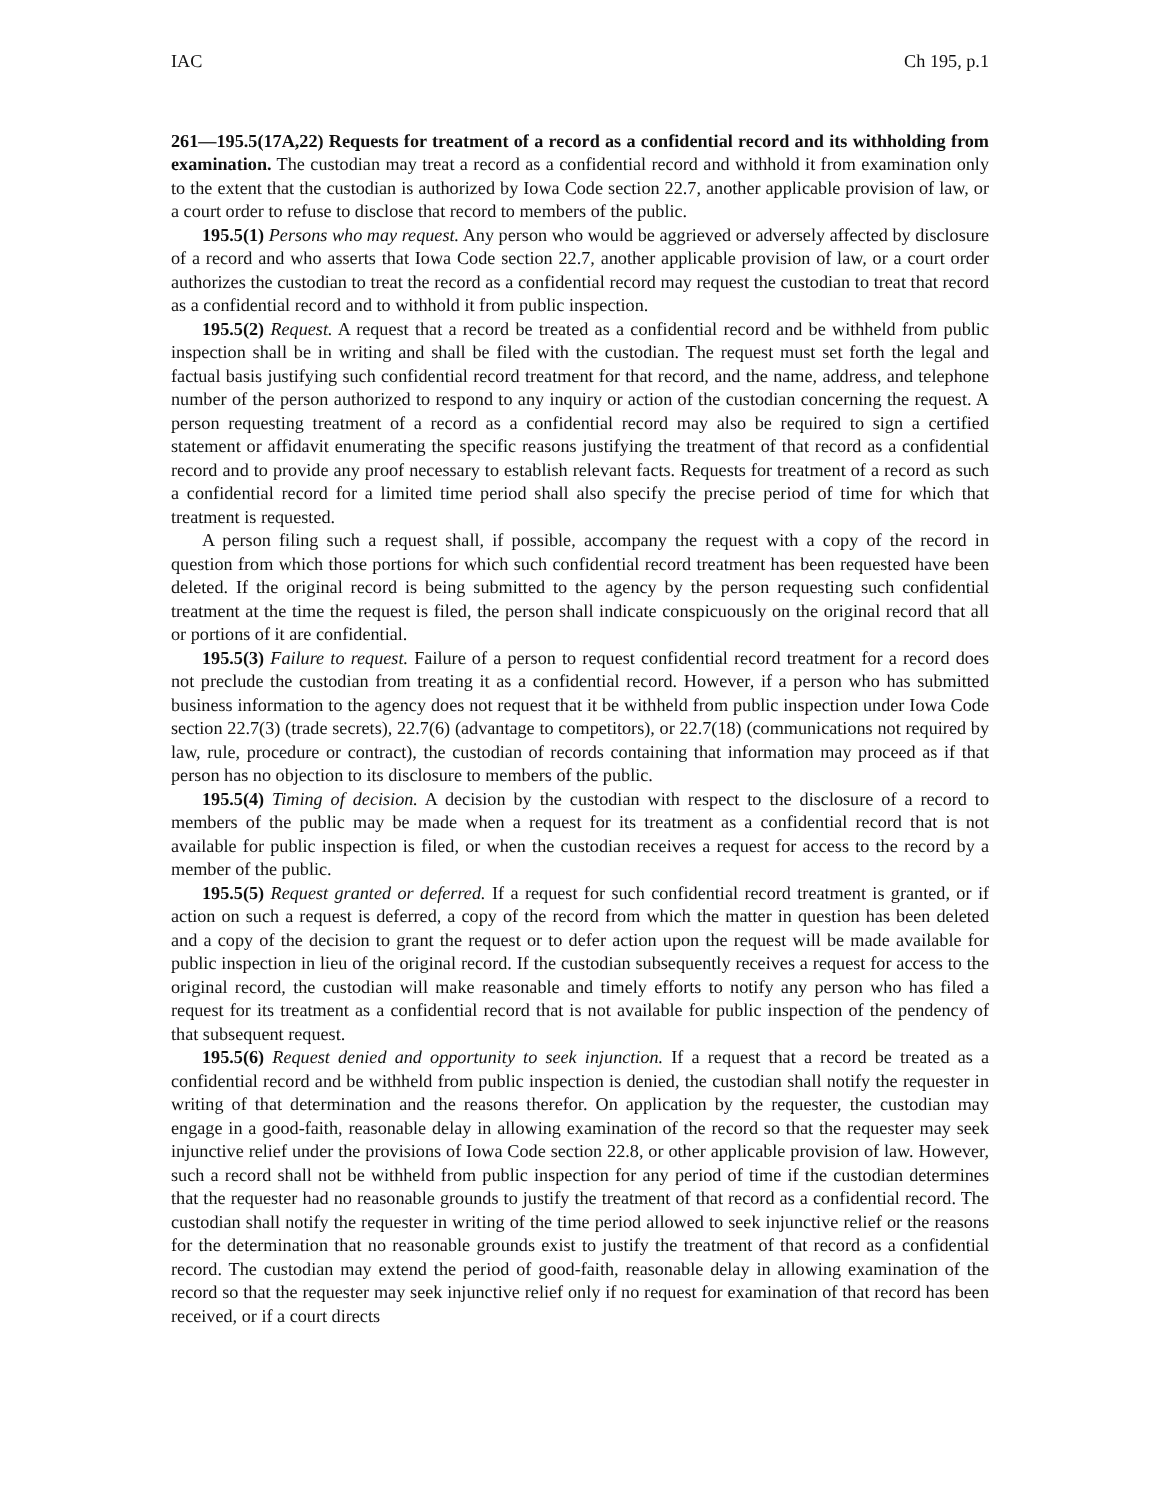IAC Ch 195, p.1
261—195.5(17A,22) Requests for treatment of a record as a confidential record and its withholding from examination. The custodian may treat a record as a confidential record and withhold it from examination only to the extent that the custodian is authorized by Iowa Code section 22.7, another applicable provision of law, or a court order to refuse to disclose that record to members of the public.
195.5(1) Persons who may request. Any person who would be aggrieved or adversely affected by disclosure of a record and who asserts that Iowa Code section 22.7, another applicable provision of law, or a court order authorizes the custodian to treat the record as a confidential record may request the custodian to treat that record as a confidential record and to withhold it from public inspection.
195.5(2) Request. A request that a record be treated as a confidential record and be withheld from public inspection shall be in writing and shall be filed with the custodian. The request must set forth the legal and factual basis justifying such confidential record treatment for that record, and the name, address, and telephone number of the person authorized to respond to any inquiry or action of the custodian concerning the request. A person requesting treatment of a record as a confidential record may also be required to sign a certified statement or affidavit enumerating the specific reasons justifying the treatment of that record as a confidential record and to provide any proof necessary to establish relevant facts. Requests for treatment of a record as such a confidential record for a limited time period shall also specify the precise period of time for which that treatment is requested.
A person filing such a request shall, if possible, accompany the request with a copy of the record in question from which those portions for which such confidential record treatment has been requested have been deleted. If the original record is being submitted to the agency by the person requesting such confidential treatment at the time the request is filed, the person shall indicate conspicuously on the original record that all or portions of it are confidential.
195.5(3) Failure to request. Failure of a person to request confidential record treatment for a record does not preclude the custodian from treating it as a confidential record. However, if a person who has submitted business information to the agency does not request that it be withheld from public inspection under Iowa Code section 22.7(3) (trade secrets), 22.7(6) (advantage to competitors), or 22.7(18) (communications not required by law, rule, procedure or contract), the custodian of records containing that information may proceed as if that person has no objection to its disclosure to members of the public.
195.5(4) Timing of decision. A decision by the custodian with respect to the disclosure of a record to members of the public may be made when a request for its treatment as a confidential record that is not available for public inspection is filed, or when the custodian receives a request for access to the record by a member of the public.
195.5(5) Request granted or deferred. If a request for such confidential record treatment is granted, or if action on such a request is deferred, a copy of the record from which the matter in question has been deleted and a copy of the decision to grant the request or to defer action upon the request will be made available for public inspection in lieu of the original record. If the custodian subsequently receives a request for access to the original record, the custodian will make reasonable and timely efforts to notify any person who has filed a request for its treatment as a confidential record that is not available for public inspection of the pendency of that subsequent request.
195.5(6) Request denied and opportunity to seek injunction. If a request that a record be treated as a confidential record and be withheld from public inspection is denied, the custodian shall notify the requester in writing of that determination and the reasons therefor. On application by the requester, the custodian may engage in a good-faith, reasonable delay in allowing examination of the record so that the requester may seek injunctive relief under the provisions of Iowa Code section 22.8, or other applicable provision of law. However, such a record shall not be withheld from public inspection for any period of time if the custodian determines that the requester had no reasonable grounds to justify the treatment of that record as a confidential record. The custodian shall notify the requester in writing of the time period allowed to seek injunctive relief or the reasons for the determination that no reasonable grounds exist to justify the treatment of that record as a confidential record. The custodian may extend the period of good-faith, reasonable delay in allowing examination of the record so that the requester may seek injunctive relief only if no request for examination of that record has been received, or if a court directs